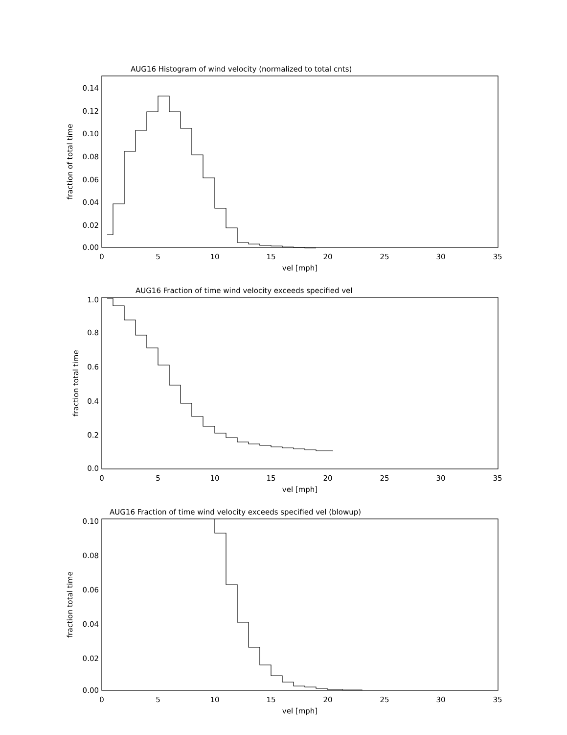AUG16 Histogram of wind velocity (normalized to total cnts)
AUG16 Fraction of time wind velocity exceeds specified vel
AUG16 Fraction of time wind velocity exceeds specified vel (blowup)
0.14
0.12
0.10
0.08
0.06
0.04
0.02
0.00
1.0
0.8
0.6
0.4
0.2
0.0
0.10
0.08
0.06
0.04
0.02
0.00
0
5
10
15
20
25
30
35
vel [mph]
0
5
10
15
20
25
30
35
vel [mph]
0
5
10
15
20
25
30
35
vel [mph]
fraction of total time
fraction total time
fraction total time